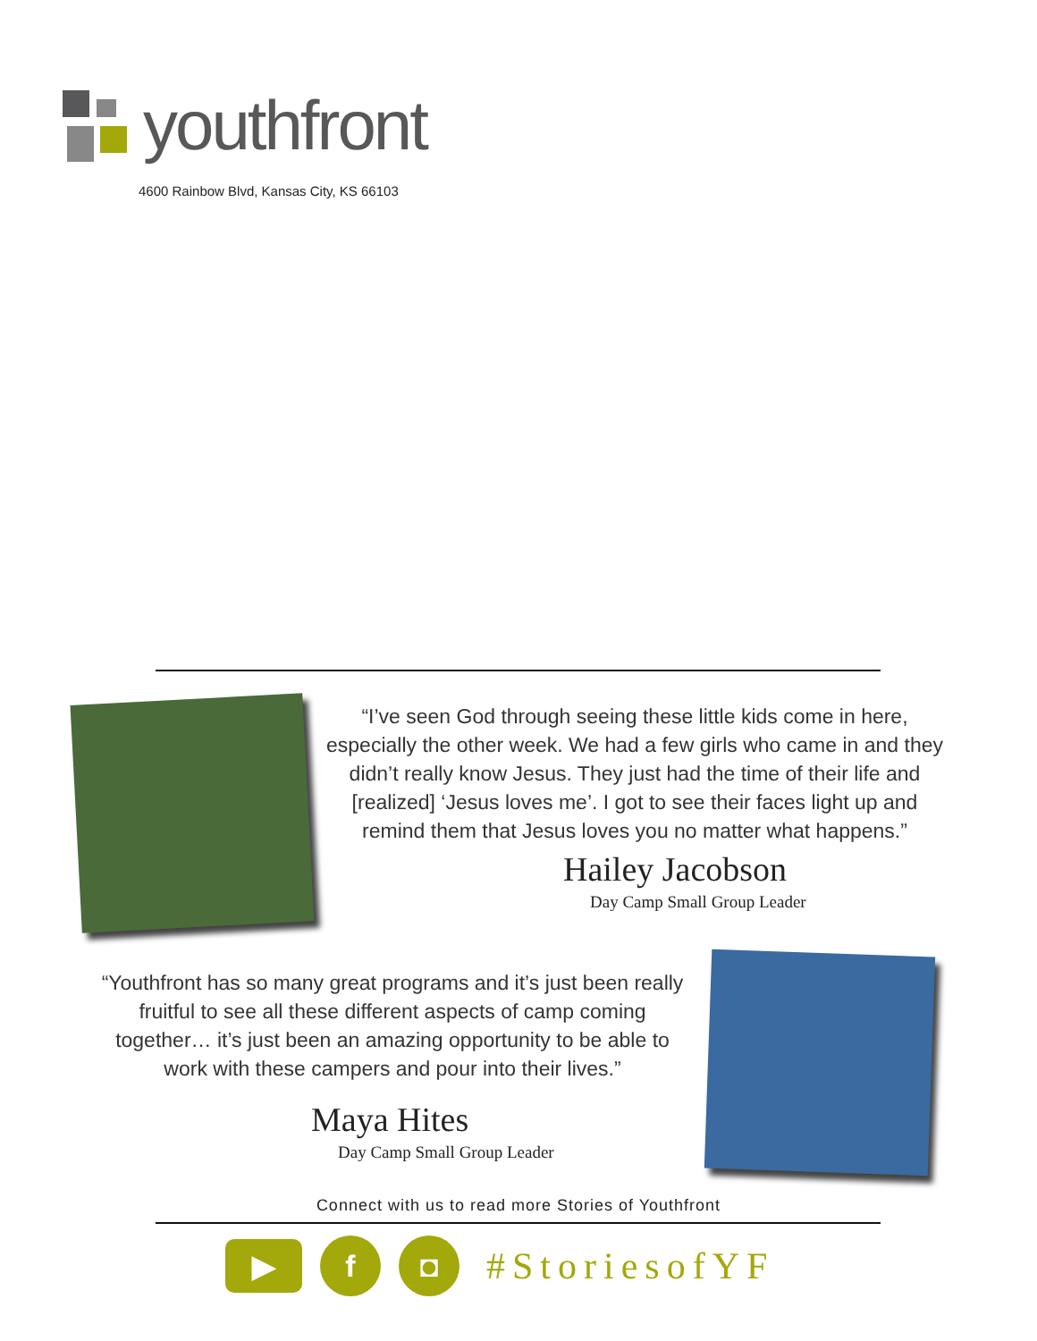youthfront
4600 Rainbow Blvd, Kansas City, KS 66103
“I’ve seen God through seeing these little kids come in here, especially the other week. We had a few girls who came in and they didn’t really know Jesus. They just had the time of their life and [realized] ‘Jesus loves me’. I got to see their faces light up and remind them that Jesus loves you no matter what happens.”
Hailey Jacobson
Day Camp Small Group Leader
“Youthfront has so many great programs and it’s just been really fruitful to see all these different aspects of camp coming together… it’s just been an amazing opportunity to be able to work with these campers and pour into their lives.”
Maya Hites
Day Camp Small Group Leader
Connect with us to read more Stories of Youthfront
▶
f ◘
#StoriesofYF